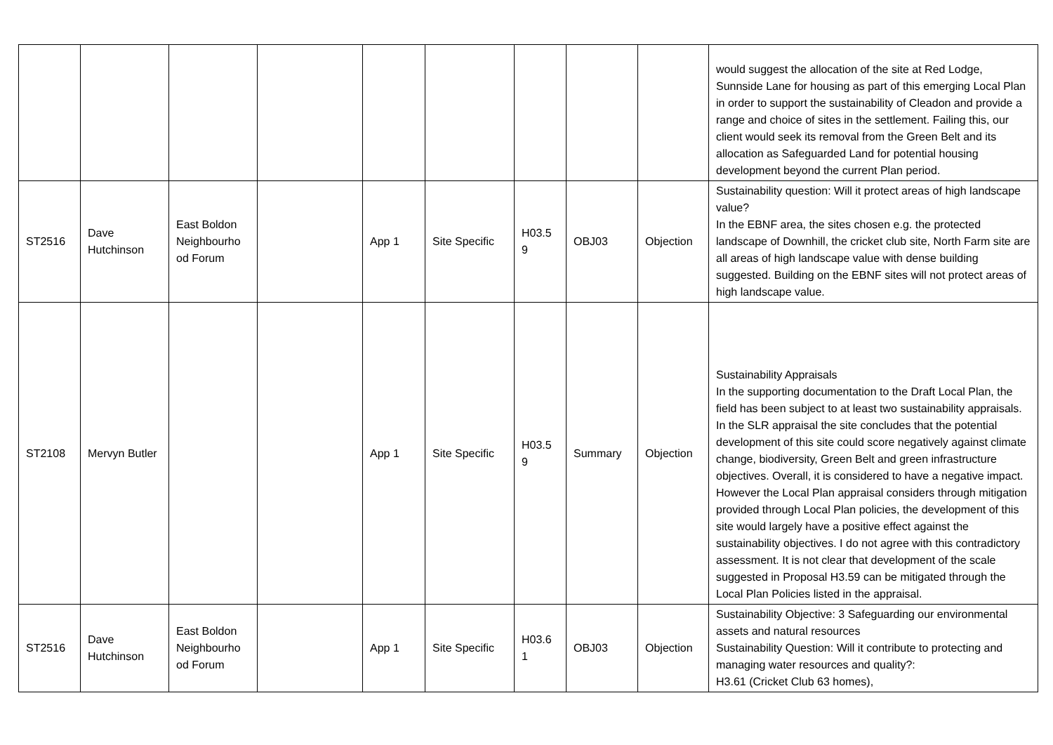| | | | | | | | | | would suggest the allocation of the site at Red Lodge, Sunnside Lane for housing as part of this emerging Local Plan in order to support the sustainability of Cleadon and provide a range and choice of sites in the settlement. Failing this, our client would seek its removal from the Green Belt and its allocation as Safeguarded Land for potential housing development beyond the current Plan period. |
| ST2516 | Dave Hutchinson | East Boldon Neighbourho od Forum | | App 1 | Site Specific | H03.5 9 | OBJ03 | Objection | Sustainability question: Will it protect areas of high landscape value? In the EBNF area, the sites chosen e.g. the protected landscape of Downhill, the cricket club site, North Farm site are all areas of high landscape value with dense building suggested. Building on the EBNF sites will not protect areas of high landscape value. |
| ST2108 | Mervyn Butler | | | App 1 | Site Specific | H03.5 9 | Summary | Objection | Sustainability Appraisals In the supporting documentation to the Draft Local Plan, the field has been subject to at least two sustainability appraisals. In the SLR appraisal the site concludes that the potential development of this site could score negatively against climate change, biodiversity, Green Belt and green infrastructure objectives. Overall, it is considered to have a negative impact. However the Local Plan appraisal considers through mitigation provided through Local Plan policies, the development of this site would largely have a positive effect against the sustainability objectives. I do not agree with this contradictory assessment. It is not clear that development of the scale suggested in Proposal H3.59 can be mitigated through the Local Plan Policies listed in the appraisal. |
| ST2516 | Dave Hutchinson | East Boldon Neighbourho od Forum | | App 1 | Site Specific | H03.6 1 | OBJ03 | Objection | Sustainability Objective: 3 Safeguarding our environmental assets and natural resources Sustainability Question: Will it contribute to protecting and managing water resources and quality?: H3.61 (Cricket Club 63 homes), |